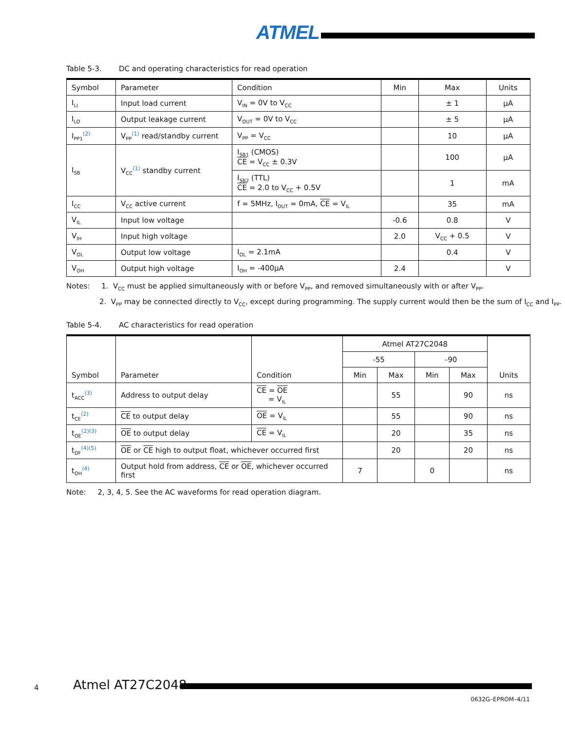ATMEL
Table 5-3. DC and operating characteristics for read operation
| Symbol | Parameter | Condition | Min | Max | Units |
| --- | --- | --- | --- | --- | --- |
| I<sub>LI</sub> | Input load current | V<sub>IN</sub> = 0V to V<sub>CC</sub> | | ± 1 | μA |
| I<sub>LO</sub> | Output leakage current | V<sub>OUT</sub> = 0V to V<sub>CC</sub> | | ± 5 | μA |
| I<sub>PP1</sub><sup>(2)</sup> | V<sub>PP</sub><sup>(1)</sup> read/standby current | V<sub>PP</sub> = V<sub>CC</sub> | | 10 | μA |
| I<sub>SB</sub> | V<sub>CC</sub><sup>(1)</sup> standby current | I<sub>SB1</sub> (CMOS) CE = V<sub>CC</sub> ± 0.3V | | 100 | μA |
| | | I<sub>SB2</sub> (TTL) CE = 2.0 to V<sub>CC</sub> + 0.5V | | 1 | mA |
| I<sub>CC</sub> | V<sub>CC</sub> active current | f = 5MHz, I<sub>OUT</sub> = 0mA, CE = V<sub>IL</sub> | | 35 | mA |
| V<sub>IL</sub> | Input low voltage | | -0.6 | 0.8 | V |
| V<sub>IH</sub> | Input high voltage | | 2.0 | V<sub>CC</sub> + 0.5 | V |
| V<sub>OL</sub> | Output low voltage | I<sub>OL</sub> = 2.1mA | | 0.4 | V |
| V<sub>OH</sub> | Output high voltage | I<sub>OH</sub> = -400μA | 2.4 | | V |
Notes: 1. V<sub>CC</sub> must be applied simultaneously with or before V<sub>PP</sub>, and removed simultaneously with or after V<sub>PP</sub>.
2. V<sub>PP</sub> may be connected directly to V<sub>CC</sub>, except during programming. The supply current would then be the sum of I<sub>CC</sub> and I<sub>PP</sub>.
Table 5-4. AC characteristics for read operation
| Symbol | Parameter | Condition | Atmel AT27C2048 | | | | Units |
| --- | --- | --- | --- | --- | --- | --- | --- |
| | | | -55 | | -90 | | |
| | | | Min | Max | Min | Max | |
| t<sub>ACC</sub><sup>(3)</sup> | Address to output delay | CE = OE = V<sub>IL</sub> | | 55 | | 90 | ns |
| t<sub>CE</sub><sup>(2)</sup> | CE to output delay | OE = V<sub>IL</sub> | | 55 | | 90 | ns |
| t<sub>OE</sub><sup>(2)(3)</sup> | OE to output delay | CE = V<sub>IL</sub> | | 20 | | 35 | ns |
| t<sub>DF</sub><sup>(4)(5)</sup> | OE or CE high to output float, whichever occurred first | | | 20 | | 20 | ns |
| t<sub>OH</sub><sup>(4)</sup> | Output hold from address, CE or OE , whichever occurred first | | 7 | | 0 | | ns |
Note: 2, 3, 4, 5. See the AC waveforms for read operation diagram.
4 Atmel AT27C2048
0632G–EPROM–4/11